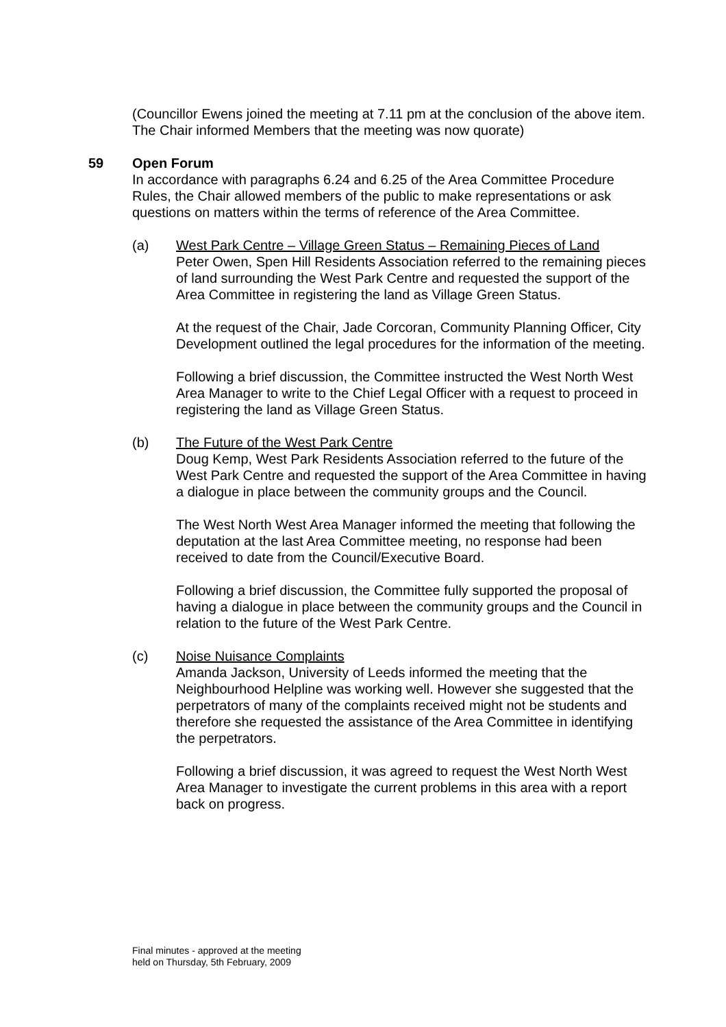(Councillor Ewens joined the meeting at 7.11 pm at the conclusion of the above item. The Chair informed Members that the meeting was now quorate)
59 Open Forum
In accordance with paragraphs 6.24 and 6.25 of the Area Committee Procedure Rules, the Chair allowed members of the public to make representations or ask questions on matters within the terms of reference of the Area Committee.
(a) West Park Centre – Village Green Status – Remaining Pieces of Land
Peter Owen, Spen Hill Residents Association referred to the remaining pieces of land surrounding the West Park Centre and requested the support of the Area Committee in registering the land as Village Green Status.
At the request of the Chair, Jade Corcoran, Community Planning Officer, City Development outlined the legal procedures for the information of the meeting.
Following a brief discussion, the Committee instructed the West North West Area Manager to write to the Chief Legal Officer with a request to proceed in registering the land as Village Green Status.
(b) The Future of the West Park Centre
Doug Kemp, West Park Residents Association referred to the future of the West Park Centre and requested the support of the Area Committee in having a dialogue in place between the community groups and the Council.
The West North West Area Manager informed the meeting that following the deputation at the last Area Committee meeting, no response had been received to date from the Council/Executive Board.
Following a brief discussion, the Committee fully supported the proposal of having a dialogue in place between the community groups and the Council in relation to the future of the West Park Centre.
(c) Noise Nuisance Complaints
Amanda Jackson, University of Leeds informed the meeting that the Neighbourhood Helpline was working well. However she suggested that the perpetrators of many of the complaints received might not be students and therefore she requested the assistance of the Area Committee in identifying the perpetrators.
Following a brief discussion, it was agreed to request the West North West Area Manager to investigate the current problems in this area with a report back on progress.
Final minutes - approved at the meeting
held on Thursday, 5th February, 2009